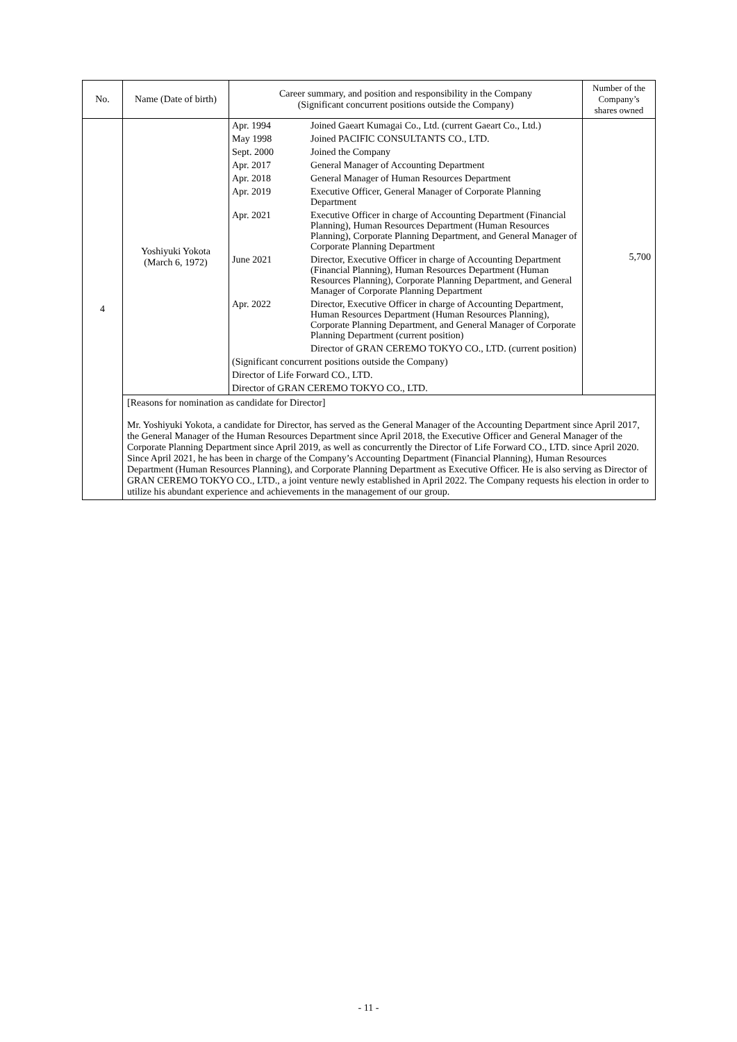| No. | Name (Date of birth) | Career summary, and position and responsibility in the Company (Significant concurrent positions outside the Company) | Number of the Company’s shares owned |
| --- | --- | --- | --- |
| 4 | Yoshiyuki Yokota (March 6, 1972) | / Apr. 1994 / Joined Gaeart Kumagai Co., Ltd. (current Gaeart Co., Ltd.) / / May 1998 / Joined PACIFIC CONSULTANTS CO., LTD. / / Sept. 2000 / Joined the Company / / Apr. 2017 / General Manager of Accounting Department / / Apr. 2018 / General Manager of Human Resources Department / / Apr. 2019 / Executive Officer, General Manager of Corporate Planning Department / / Apr. 2021 / Executive Officer in charge of Accounting Department (Financial Planning), Human Resources Department (Human Resources Planning), Corporate Planning Department, and General Manager of Corporate Planning Department / / June 2021 / Director, Executive Officer in charge of Accounting Department (Financial Planning), Human Resources Department (Human Resources Planning), Corporate Planning Department, and General Manager of Corporate Planning Department / / Apr. 2022 / Director, Executive Officer in charge of Accounting Department, Human Resources Department (Human Resources Planning), Corporate Planning Department, and General Manager of Corporate Planning Department (current position) / / / Director of GRAN CEREMO TOKYO CO., LTD. (current position) / / (Significant concurrent positions outside the Company) / / / Director of Life Forward CO., LTD. / / / Director of GRAN CEREMO TOKYO CO., LTD. / / | 5,700 |
| | [Reasons for nomination as candidate for Director] Mr. Yoshiyuki Yokota, a candidate for Director, has served as the General Manager of the Accounting Department since April 2017, the General Manager of the Human Resources Department since April 2018, the Executive Officer and General Manager of the Corporate Planning Department since April 2019, as well as concurrently the Director of Life Forward CO., LTD. since April 2020. Since April 2021, he has been in charge of the Company’s Accounting Department (Financial Planning), Human Resources Department (Human Resources Planning), and Corporate Planning Department as Executive Officer. He is also serving as Director of GRAN CEREMO TOKYO CO., LTD., a joint venture newly established in April 2022. The Company requests his election in order to utilize his abundant experience and achievements in the management of our group. | | |
- 11 -